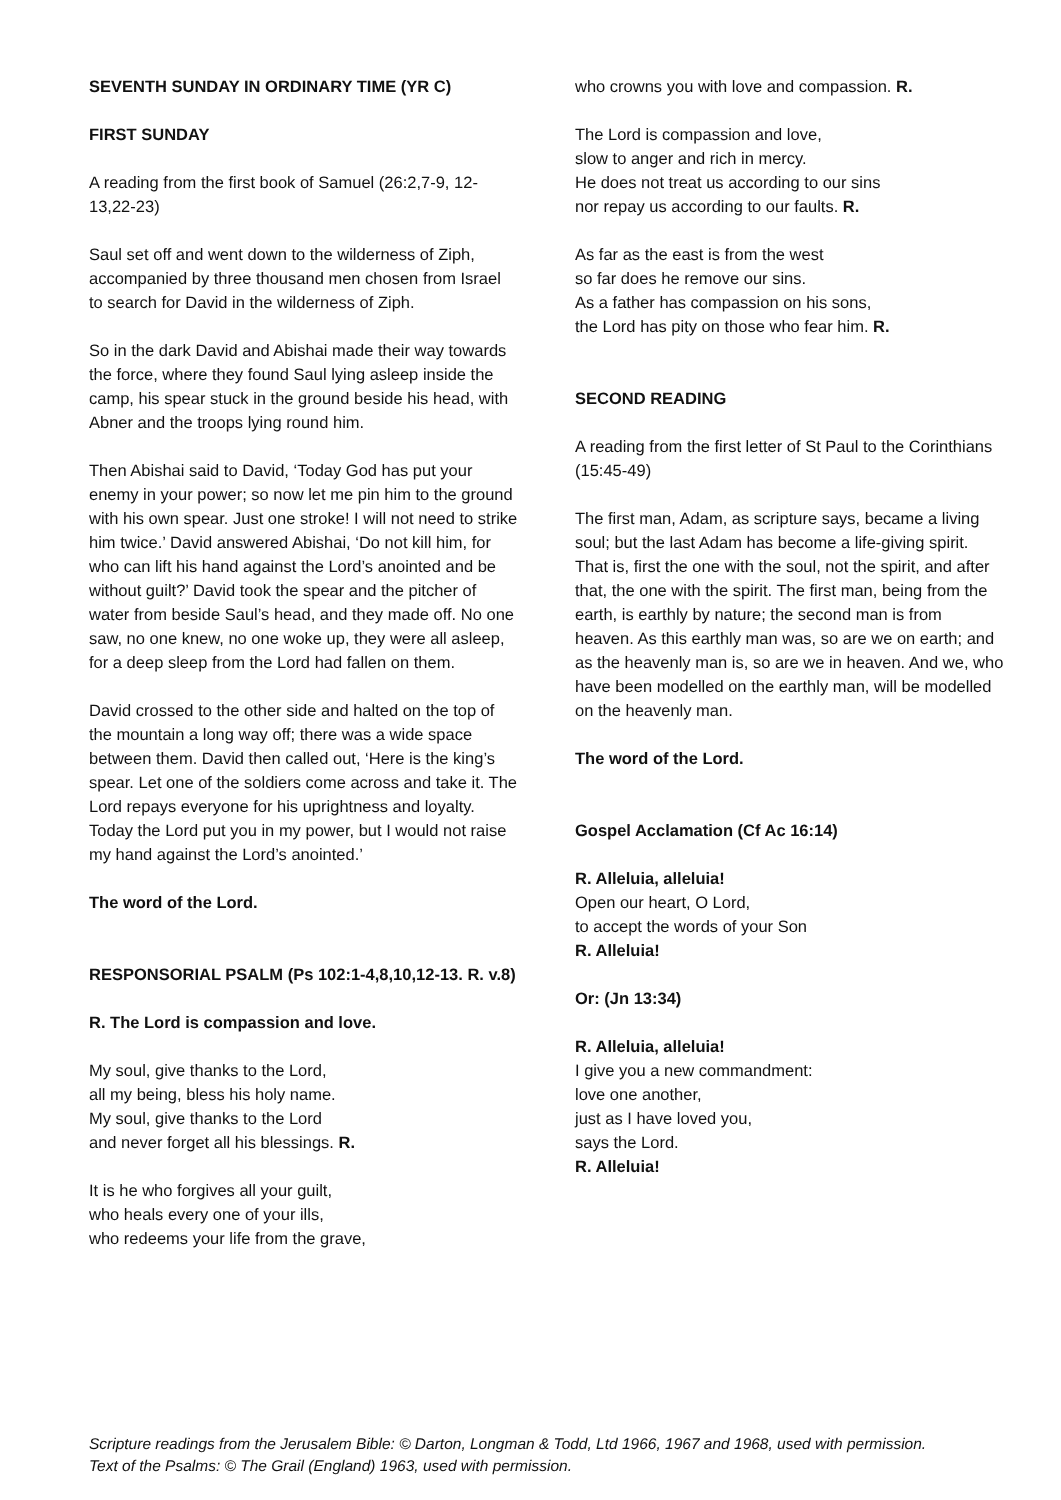SEVENTH SUNDAY IN ORDINARY TIME (YR C)
FIRST SUNDAY
A reading from the first book of Samuel (26:2,7-9, 12-13,22-23)
Saul set off and went down to the wilderness of Ziph, accompanied by three thousand men chosen from Israel to search for David in the wilderness of Ziph.
So in the dark David and Abishai made their way towards the force, where they found Saul lying asleep inside the camp, his spear stuck in the ground beside his head, with Abner and the troops lying round him.
Then Abishai said to David, ‘Today God has put your enemy in your power; so now let me pin him to the ground with his own spear. Just one stroke! I will not need to strike him twice.’ David answered Abishai, ‘Do not kill him, for who can lift his hand against the Lord’s anointed and be without guilt?’ David took the spear and the pitcher of water from beside Saul’s head, and they made off. No one saw, no one knew, no one woke up, they were all asleep, for a deep sleep from the Lord had fallen on them.
David crossed to the other side and halted on the top of the mountain a long way off; there was a wide space between them. David then called out, ‘Here is the king’s spear. Let one of the soldiers come across and take it. The Lord repays everyone for his uprightness and loyalty. Today the Lord put you in my power, but I would not raise my hand against the Lord’s anointed.’
The word of the Lord.
RESPONSORIAL PSALM (Ps 102:1-4,8,10,12-13. R. v.8)
R. The Lord is compassion and love.
My soul, give thanks to the Lord,
all my being, bless his holy name.
My soul, give thanks to the Lord
and never forget all his blessings. R.
It is he who forgives all your guilt,
who heals every one of your ills,
who redeems your life from the grave,
who crowns you with love and compassion. R.
The Lord is compassion and love,
slow to anger and rich in mercy.
He does not treat us according to our sins
nor repay us according to our faults. R.
As far as the east is from the west
so far does he remove our sins.
As a father has compassion on his sons,
the Lord has pity on those who fear him. R.
SECOND READING
A reading from the first letter of St Paul to the Corinthians (15:45-49)
The first man, Adam, as scripture says, became a living soul; but the last Adam has become a life-giving spirit. That is, first the one with the soul, not the spirit, and after that, the one with the spirit. The first man, being from the earth, is earthly by nature; the second man is from heaven. As this earthly man was, so are we on earth; and as the heavenly man is, so are we in heaven. And we, who have been modelled on the earthly man, will be modelled on the heavenly man.
The word of the Lord.
Gospel Acclamation (Cf Ac 16:14)
R. Alleluia, alleluia!
Open our heart, O Lord,
to accept the words of your Son
R. Alleluia!
Or: (Jn 13:34)
R. Alleluia, alleluia!
I give you a new commandment:
love one another,
just as I have loved you,
says the Lord.
R. Alleluia!
Scripture readings from the Jerusalem Bible: © Darton, Longman & Todd, Ltd 1966, 1967 and 1968, used with permission.
Text of the Psalms: © The Grail (England) 1963, used with permission.